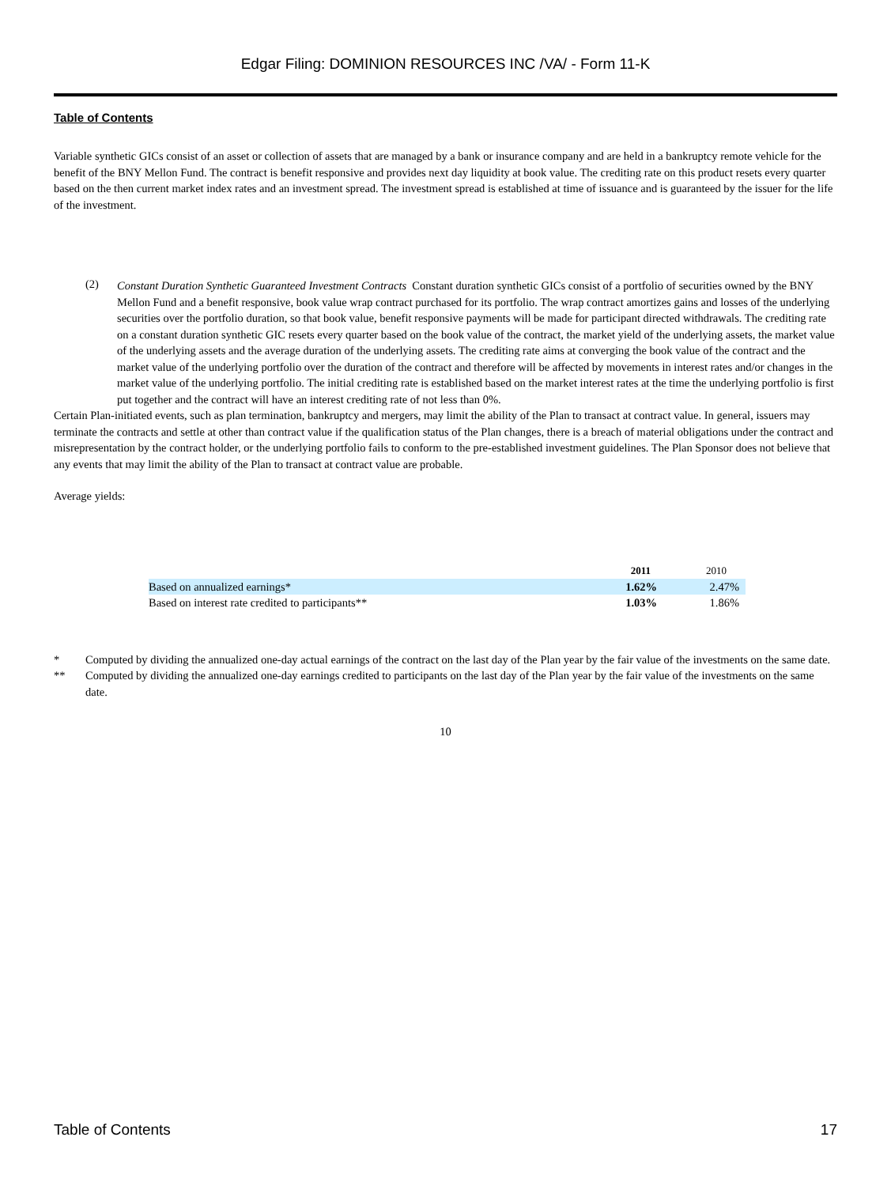Edgar Filing: DOMINION RESOURCES INC /VA/ - Form 11-K
Table of Contents
Variable synthetic GICs consist of an asset or collection of assets that are managed by a bank or insurance company and are held in a bankruptcy remote vehicle for the benefit of the BNY Mellon Fund. The contract is benefit responsive and provides next day liquidity at book value. The crediting rate on this product resets every quarter based on the then current market index rates and an investment spread. The investment spread is established at time of issuance and is guaranteed by the issuer for the life of the investment.
(2)
Constant Duration Synthetic Guaranteed Investment Contracts Constant duration synthetic GICs consist of a portfolio of securities owned by the BNY Mellon Fund and a benefit responsive, book value wrap contract purchased for its portfolio. The wrap contract amortizes gains and losses of the underlying securities over the portfolio duration, so that book value, benefit responsive payments will be made for participant directed withdrawals. The crediting rate on a constant duration synthetic GIC resets every quarter based on the book value of the contract, the market yield of the underlying assets, the market value of the underlying assets and the average duration of the underlying assets. The crediting rate aims at converging the book value of the contract and the market value of the underlying portfolio over the duration of the contract and therefore will be affected by movements in interest rates and/or changes in the market value of the underlying portfolio. The initial crediting rate is established based on the market interest rates at the time the underlying portfolio is first put together and the contract will have an interest crediting rate of not less than 0%.
Certain Plan-initiated events, such as plan termination, bankruptcy and mergers, may limit the ability of the Plan to transact at contract value. In general, issuers may terminate the contracts and settle at other than contract value if the qualification status of the Plan changes, there is a breach of material obligations under the contract and misrepresentation by the contract holder, or the underlying portfolio fails to conform to the pre-established investment guidelines. The Plan Sponsor does not believe that any events that may limit the ability of the Plan to transact at contract value are probable.
Average yields:
| | 2011 | 2010 |
| Based on annualized earnings* | 1.62% | 2.47% |
| Based on interest rate credited to participants** | 1.03% | 1.86% |
* Computed by dividing the annualized one-day actual earnings of the contract on the last day of the Plan year by the fair value of the investments on the same date.
** Computed by dividing the annualized one-day earnings credited to participants on the last day of the Plan year by the fair value of the investments on the same date.
10
Table of Contents 17